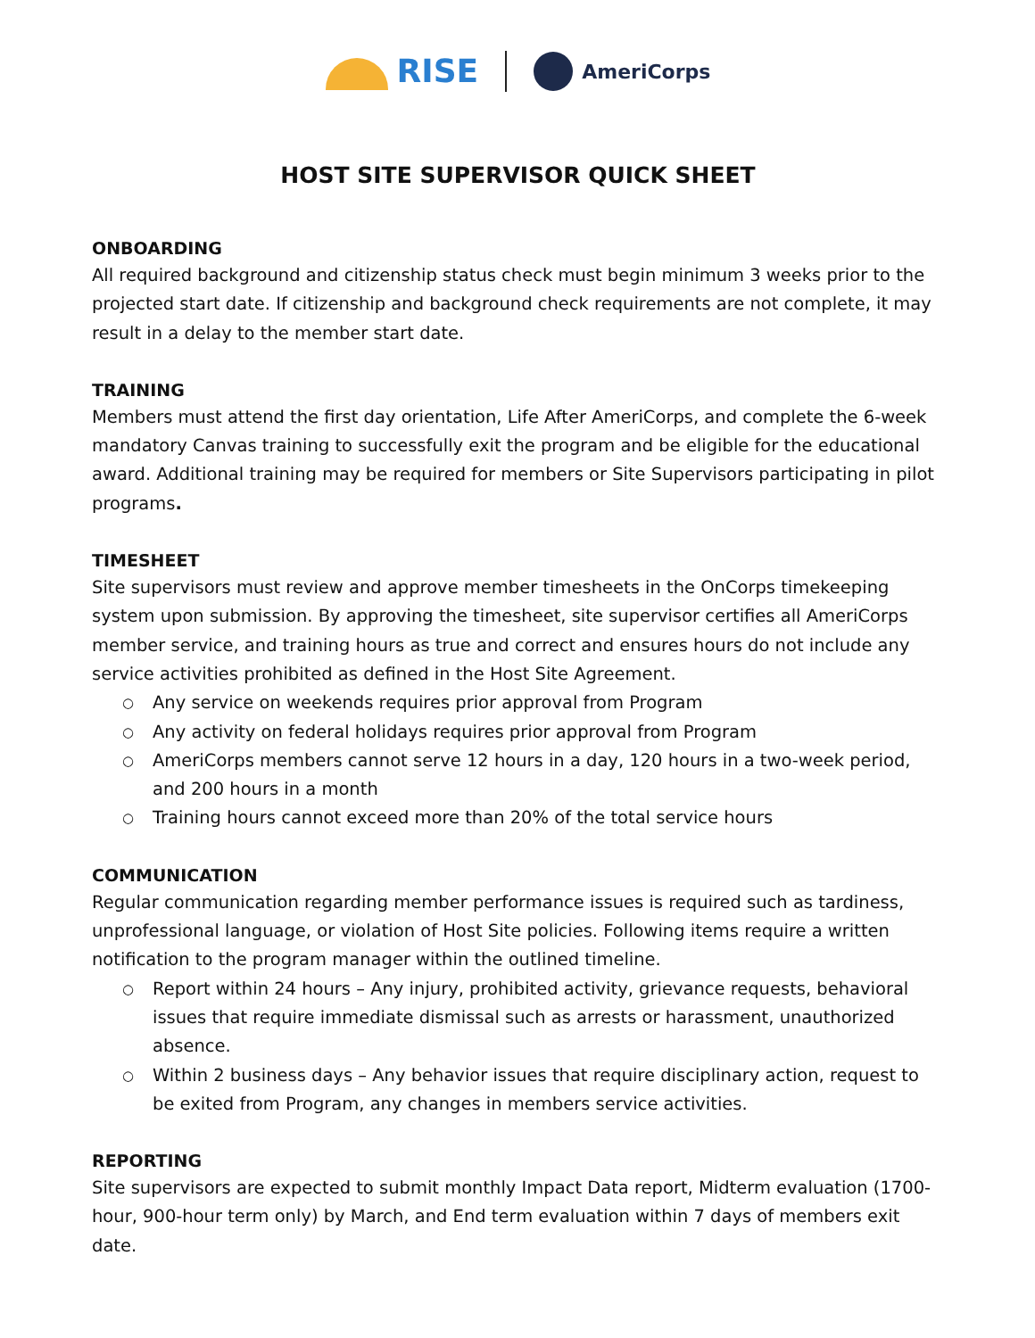RISE
AmeriCorps
HOST SITE SUPERVISOR QUICK SHEET
ONBOARDING
All required background and citizenship status check must begin minimum 3 weeks prior to the projected start date. If citizenship and background check requirements are not complete, it may result in a delay to the member start date.
TRAINING
Members must attend the first day orientation, Life After AmeriCorps, and complete the 6-week mandatory Canvas training to successfully exit the program and be eligible for the educational award. Additional training may be required for members or Site Supervisors participating in pilot programs.
TIMESHEET
Site supervisors must review and approve member timesheets in the OnCorps timekeeping system upon submission. By approving the timesheet, site supervisor certifies all AmeriCorps member service, and training hours as true and correct and ensures hours do not include any service activities prohibited as defined in the Host Site Agreement.
○ Any service on weekends requires prior approval from Program
○ Any activity on federal holidays requires prior approval from Program
○ AmeriCorps members cannot serve 12 hours in a day, 120 hours in a two-week period, and 200 hours in a month
○ Training hours cannot exceed more than 20% of the total service hours
COMMUNICATION
Regular communication regarding member performance issues is required such as tardiness, unprofessional language, or violation of Host Site policies. Following items require a written notification to the program manager within the outlined timeline.
○ Report within 24 hours – Any injury, prohibited activity, grievance requests, behavioral issues that require immediate dismissal such as arrests or harassment, unauthorized absence.
○ Within 2 business days – Any behavior issues that require disciplinary action, request to be exited from Program, any changes in members service activities.
REPORTING
Site supervisors are expected to submit monthly Impact Data report, Midterm evaluation (1700-hour, 900-hour term only) by March, and End term evaluation within 7 days of members exit date.